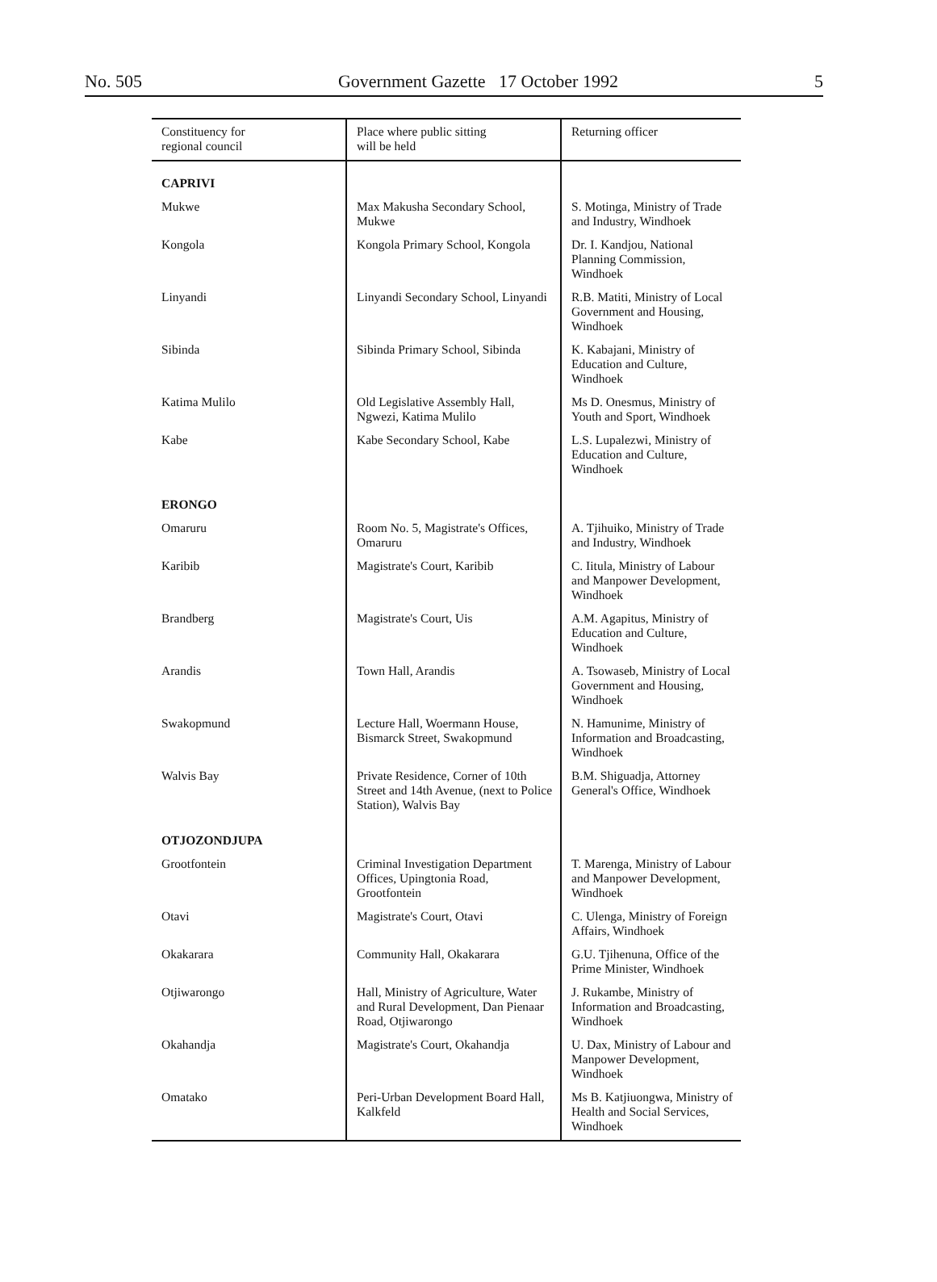No. 505 Government Gazette 17 October 1992 5
| Constituency for regional council | Place where public sitting will be held | Returning officer |
| --- | --- | --- |
| CAPRIVI | | |
| Mukwe | Max Makusha Secondary School, Mukwe | S. Motinga, Ministry of Trade and Industry, Windhoek |
| Kongola | Kongola Primary School, Kongola | Dr. I. Kandjou, National Planning Commission, Windhoek |
| Linyandi | Linyandi Secondary School, Linyandi | R.B. Matiti, Ministry of Local Government and Housing, Windhoek |
| Sibinda | Sibinda Primary School, Sibinda | K. Kabajani, Ministry of Education and Culture, Windhoek |
| Katima Mulilo | Old Legislative Assembly Hall, Ngwezi, Katima Mulilo | Ms D. Onesmus, Ministry of Youth and Sport, Windhoek |
| Kabe | Kabe Secondary School, Kabe | L.S. Lupalezwi, Ministry of Education and Culture, Windhoek |
| ERONGO | | |
| Omaruru | Room No. 5, Magistrate's Offices, Omaruru | A. Tjihuiko, Ministry of Trade and Industry, Windhoek |
| Karibib | Magistrate's Court, Karibib | C. Iitula, Ministry of Labour and Manpower Development, Windhoek |
| Brandberg | Magistrate's Court, Uis | A.M. Agapitus, Ministry of Education and Culture, Windhoek |
| Arandis | Town Hall, Arandis | A. Tsowaseb, Ministry of Local Government and Housing, Windhoek |
| Swakopmund | Lecture Hall, Woermann House, Bismarck Street, Swakopmund | N. Hamunime, Ministry of Information and Broadcasting, Windhoek |
| Walvis Bay | Private Residence, Corner of 10th Street and 14th Avenue, (next to Police Station), Walvis Bay | B.M. Shiguadja, Attorney General's Office, Windhoek |
| OTJOZONDJUPA | | |
| Grootfontein | Criminal Investigation Department Offices, Upingtonia Road, Grootfontein | T. Marenga, Ministry of Labour and Manpower Development, Windhoek |
| Otavi | Magistrate's Court, Otavi | C. Ulenga, Ministry of Foreign Affairs, Windhoek |
| Okakarara | Community Hall, Okakarara | G.U. Tjihenuna, Office of the Prime Minister, Windhoek |
| Otjiwarongo | Hall, Ministry of Agriculture, Water and Rural Development, Dan Pienaar Road, Otjiwarongo | J. Rukambe, Ministry of Information and Broadcasting, Windhoek |
| Okahandja | Magistrate's Court, Okahandja | U. Dax, Ministry of Labour and Manpower Development, Windhoek |
| Omatako | Peri-Urban Development Board Hall, Kalkfeld | Ms B. Katjiuongwa, Ministry of Health and Social Services, Windhoek |